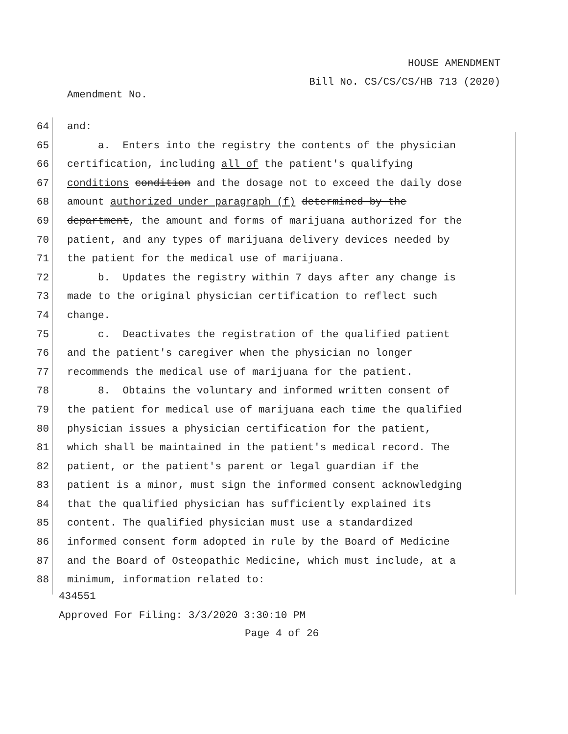HOUSE AMENDMENT
Bill No. CS/CS/CS/HB 713 (2020)
Amendment No.
64 and:
65 a. Enters into the registry the contents of the physician
66 certification, including all of the patient's qualifying
67 conditions condition and the dosage not to exceed the daily dose
68 amount authorized under paragraph (f) determined by the
69 department, the amount and forms of marijuana authorized for the
70 patient, and any types of marijuana delivery devices needed by
71 the patient for the medical use of marijuana.
72 b. Updates the registry within 7 days after any change is
73 made to the original physician certification to reflect such
74 change.
75 c. Deactivates the registration of the qualified patient
76 and the patient's caregiver when the physician no longer
77 recommends the medical use of marijuana for the patient.
78 8. Obtains the voluntary and informed written consent of
79 the patient for medical use of marijuana each time the qualified
80 physician issues a physician certification for the patient,
81 which shall be maintained in the patient's medical record. The
82 patient, or the patient's parent or legal guardian if the
83 patient is a minor, must sign the informed consent acknowledging
84 that the qualified physician has sufficiently explained its
85 content. The qualified physician must use a standardized
86 informed consent form adopted in rule by the Board of Medicine
87 and the Board of Osteopathic Medicine, which must include, at a
88 minimum, information related to:
434551
Approved For Filing: 3/3/2020 3:30:10 PM
Page 4 of 26